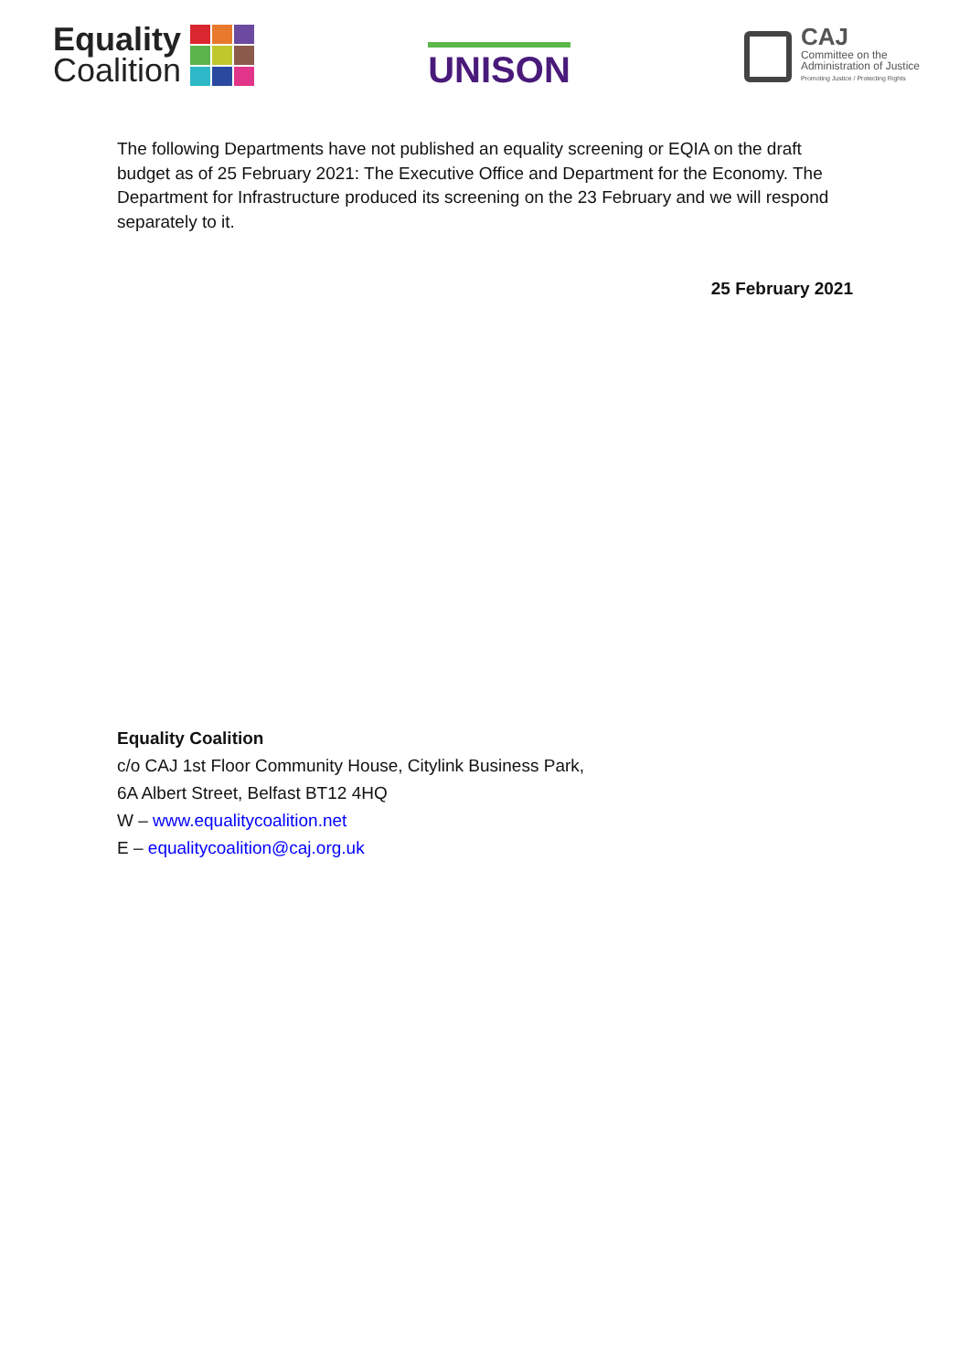Equality
Coalition
UNISON
CAJ
Committee on the
Administration of Justice
Promoting Justice / Protecting Rights
The following Departments have not published an equality screening or EQIA on the draft budget as of 25 February 2021: The Executive Office and Department for the Economy. The Department for Infrastructure produced its screening on the 23 February and we will respond separately to it.
25 February 2021
Equality Coalition
c/o CAJ 1st Floor Community House, Citylink Business Park,
6A Albert Street, Belfast BT12 4HQ
W – www.equalitycoalition.net
E – equalitycoalition@caj.org.uk